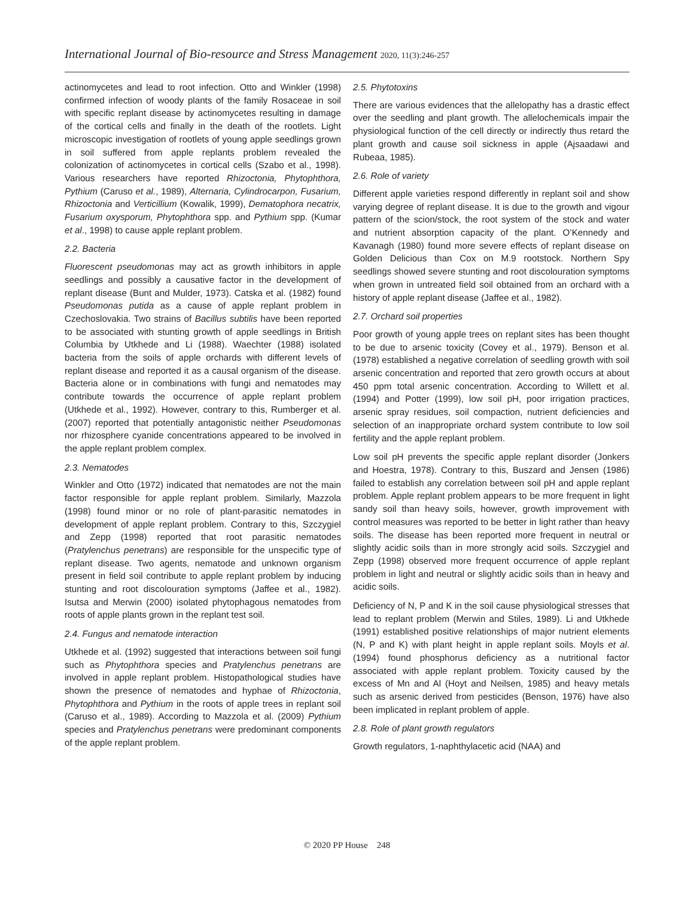International Journal of Bio-resource and Stress Management 2020, 11(3):246-257
actinomycetes and lead to root infection. Otto and Winkler (1998) confirmed infection of woody plants of the family Rosaceae in soil with specific replant disease by actinomycetes resulting in damage of the cortical cells and finally in the death of the rootlets. Light microscopic investigation of rootlets of young apple seedlings grown in soil suffered from apple replants problem revealed the colonization of actinomycetes in cortical cells (Szabo et al., 1998). Various researchers have reported Rhizoctonia, Phytophthora, Pythium (Caruso et al., 1989), Alternaria, Cylindrocarpon, Fusarium, Rhizoctonia and Verticillium (Kowalik, 1999), Dematophora necatrix, Fusarium oxysporum, Phytophthora spp. and Pythium spp. (Kumar et al., 1998) to cause apple replant problem.
2.2. Bacteria
Fluorescent pseudomonas may act as growth inhibitors in apple seedlings and possibly a causative factor in the development of replant disease (Bunt and Mulder, 1973). Catska et al. (1982) found Pseudomonas putida as a cause of apple replant problem in Czechoslovakia. Two strains of Bacillus subtilis have been reported to be associated with stunting growth of apple seedlings in British Columbia by Utkhede and Li (1988). Waechter (1988) isolated bacteria from the soils of apple orchards with different levels of replant disease and reported it as a causal organism of the disease. Bacteria alone or in combinations with fungi and nematodes may contribute towards the occurrence of apple replant problem (Utkhede et al., 1992). However, contrary to this, Rumberger et al. (2007) reported that potentially antagonistic neither Pseudomonas nor rhizosphere cyanide concentrations appeared to be involved in the apple replant problem complex.
2.3. Nematodes
Winkler and Otto (1972) indicated that nematodes are not the main factor responsible for apple replant problem. Similarly, Mazzola (1998) found minor or no role of plant-parasitic nematodes in development of apple replant problem. Contrary to this, Szczygiel and Zepp (1998) reported that root parasitic nematodes (Pratylenchus penetrans) are responsible for the unspecific type of replant disease. Two agents, nematode and unknown organism present in field soil contribute to apple replant problem by inducing stunting and root discolouration symptoms (Jaffee et al., 1982). Isutsa and Merwin (2000) isolated phytophagous nematodes from roots of apple plants grown in the replant test soil.
2.4. Fungus and nematode interaction
Utkhede et al. (1992) suggested that interactions between soil fungi such as Phytophthora species and Pratylenchus penetrans are involved in apple replant problem. Histopathological studies have shown the presence of nematodes and hyphae of Rhizoctonia, Phytophthora and Pythium in the roots of apple trees in replant soil (Caruso et al., 1989). According to Mazzola et al. (2009) Pythium species and Pratylenchus penetrans were predominant components of the apple replant problem.
2.5. Phytotoxins
There are various evidences that the allelopathy has a drastic effect over the seedling and plant growth. The allelochemicals impair the physiological function of the cell directly or indirectly thus retard the plant growth and cause soil sickness in apple (Ajsaadawi and Rubeaa, 1985).
2.6. Role of variety
Different apple varieties respond differently in replant soil and show varying degree of replant disease. It is due to the growth and vigour pattern of the scion/stock, the root system of the stock and water and nutrient absorption capacity of the plant. O’Kennedy and Kavanagh (1980) found more severe effects of replant disease on Golden Delicious than Cox on M.9 rootstock. Northern Spy seedlings showed severe stunting and root discolouration symptoms when grown in untreated field soil obtained from an orchard with a history of apple replant disease (Jaffee et al., 1982).
2.7. Orchard soil properties
Poor growth of young apple trees on replant sites has been thought to be due to arsenic toxicity (Covey et al., 1979). Benson et al. (1978) established a negative correlation of seedling growth with soil arsenic concentration and reported that zero growth occurs at about 450 ppm total arsenic concentration. According to Willett et al. (1994) and Potter (1999), low soil pH, poor irrigation practices, arsenic spray residues, soil compaction, nutrient deficiencies and selection of an inappropriate orchard system contribute to low soil fertility and the apple replant problem.
Low soil pH prevents the specific apple replant disorder (Jonkers and Hoestra, 1978). Contrary to this, Buszard and Jensen (1986) failed to establish any correlation between soil pH and apple replant problem. Apple replant problem appears to be more frequent in light sandy soil than heavy soils, however, growth improvement with control measures was reported to be better in light rather than heavy soils. The disease has been reported more frequent in neutral or slightly acidic soils than in more strongly acid soils. Szczygiel and Zepp (1998) observed more frequent occurrence of apple replant problem in light and neutral or slightly acidic soils than in heavy and acidic soils.
Deficiency of N, P and K in the soil cause physiological stresses that lead to replant problem (Merwin and Stiles, 1989). Li and Utkhede (1991) established positive relationships of major nutrient elements (N, P and K) with plant height in apple replant soils. Moyls et al. (1994) found phosphorus deficiency as a nutritional factor associated with apple replant problem. Toxicity caused by the excess of Mn and Al (Hoyt and Neilsen, 1985) and heavy metals such as arsenic derived from pesticides (Benson, 1976) have also been implicated in replant problem of apple.
2.8. Role of plant growth regulators
Growth regulators, 1-naphthylacetic acid (NAA) and
© 2020 PP House 248